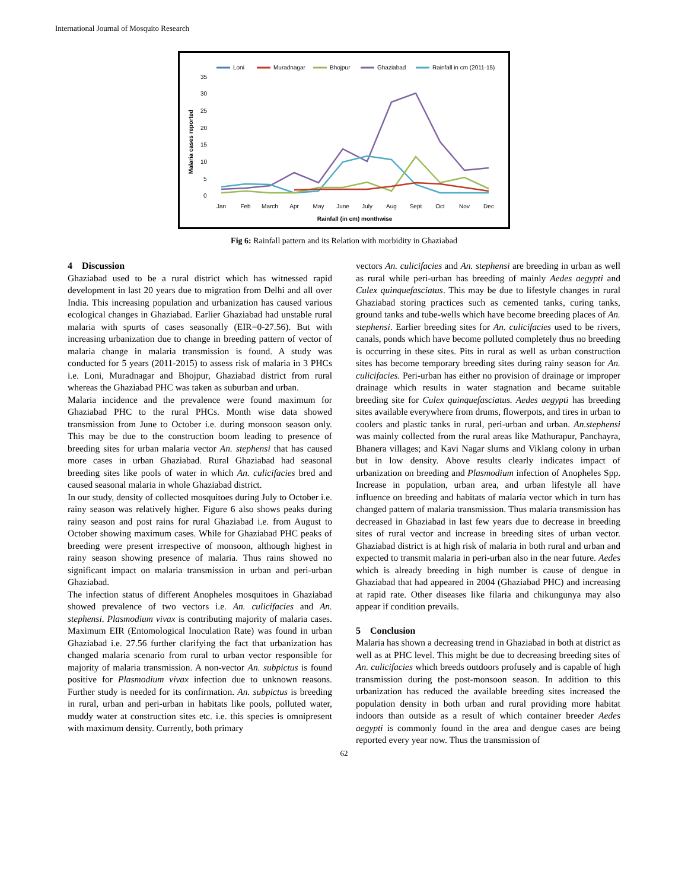International Journal of Mosquito Research
Loni
Muradnagar
Bhojpur
Ghaziabad
Rainfall in cm (2011-15)
35
30
25
20
15
10
5
0
Malaria cases reported
Jan
Feb
March
Apr
May
June
July
Aug
Sept
Oct
Nov
Dec
Rainfall (in cm) monthwise
Fig 6: Rainfall pattern and its Relation with morbidity in Ghaziabad
4 Discussion
Ghaziabad used to be a rural district which has witnessed rapid development in last 20 years due to migration from Delhi and all over India. This increasing population and urbanization has caused various ecological changes in Ghaziabad. Earlier Ghaziabad had unstable rural malaria with spurts of cases seasonally (EIR=0-27.56). But with increasing urbanization due to change in breeding pattern of vector of malaria change in malaria transmission is found. A study was conducted for 5 years (2011-2015) to assess risk of malaria in 3 PHCs i.e. Loni, Muradnagar and Bhojpur, Ghaziabad district from rural whereas the Ghaziabad PHC was taken as suburban and urban.
Malaria incidence and the prevalence were found maximum for Ghaziabad PHC to the rural PHCs. Month wise data showed transmission from June to October i.e. during monsoon season only. This may be due to the construction boom leading to presence of breeding sites for urban malaria vector An. stephensi that has caused more cases in urban Ghaziabad. Rural Ghaziabad had seasonal breeding sites like pools of water in which An. culicifacies bred and caused seasonal malaria in whole Ghaziabad district.
In our study, density of collected mosquitoes during July to October i.e. rainy season was relatively higher. Figure 6 also shows peaks during rainy season and post rains for rural Ghaziabad i.e. from August to October showing maximum cases. While for Ghaziabad PHC peaks of breeding were present irrespective of monsoon, although highest in rainy season showing presence of malaria. Thus rains showed no significant impact on malaria transmission in urban and peri-urban Ghaziabad.
The infection status of different Anopheles mosquitoes in Ghaziabad showed prevalence of two vectors i.e. An. culicifacies and An. stephensi. Plasmodium vivax is contributing majority of malaria cases. Maximum EIR (Entomological Inoculation Rate) was found in urban Ghaziabad i.e. 27.56 further clarifying the fact that urbanization has changed malaria scenario from rural to urban vector responsible for majority of malaria transmission. A non-vector An. subpictus is found positive for Plasmodium vivax infection due to unknown reasons. Further study is needed for its confirmation. An. subpictus is breeding in rural, urban and peri-urban in habitats like pools, polluted water, muddy water at construction sites etc. i.e. this species is omnipresent with maximum density. Currently, both primary
vectors An. culicifacies and An. stephensi are breeding in urban as well as rural while peri-urban has breeding of mainly Aedes aegypti and Culex quinquefasciatus. This may be due to lifestyle changes in rural Ghaziabad storing practices such as cemented tanks, curing tanks, ground tanks and tube-wells which have become breeding places of An. stephensi. Earlier breeding sites for An. culicifacies used to be rivers, canals, ponds which have become polluted completely thus no breeding is occurring in these sites. Pits in rural as well as urban construction sites has become temporary breeding sites during rainy season for An. culicifacies. Peri-urban has either no provision of drainage or improper drainage which results in water stagnation and became suitable breeding site for Culex quinquefasciatus. Aedes aegypti has breeding sites available everywhere from drums, flowerpots, and tires in urban to coolers and plastic tanks in rural, peri-urban and urban. An.stephensi was mainly collected from the rural areas like Mathurapur, Panchayra, Bhanera villages; and Kavi Nagar slums and Viklang colony in urban but in low density. Above results clearly indicates impact of urbanization on breeding and Plasmodium infection of Anopheles Spp. Increase in population, urban area, and urban lifestyle all have influence on breeding and habitats of malaria vector which in turn has changed pattern of malaria transmission. Thus malaria transmission has decreased in Ghaziabad in last few years due to decrease in breeding sites of rural vector and increase in breeding sites of urban vector. Ghaziabad district is at high risk of malaria in both rural and urban and expected to transmit malaria in peri-urban also in the near future. Aedes which is already breeding in high number is cause of dengue in Ghaziabad that had appeared in 2004 (Ghaziabad PHC) and increasing at rapid rate. Other diseases like filaria and chikungunya may also appear if condition prevails.
5 Conclusion
Malaria has shown a decreasing trend in Ghaziabad in both at district as well as at PHC level. This might be due to decreasing breeding sites of An. culicifacies which breeds outdoors profusely and is capable of high transmission during the post-monsoon season. In addition to this urbanization has reduced the available breeding sites increased the population density in both urban and rural providing more habitat indoors than outside as a result of which container breeder Aedes aegypti is commonly found in the area and dengue cases are being reported every year now. Thus the transmission of
62